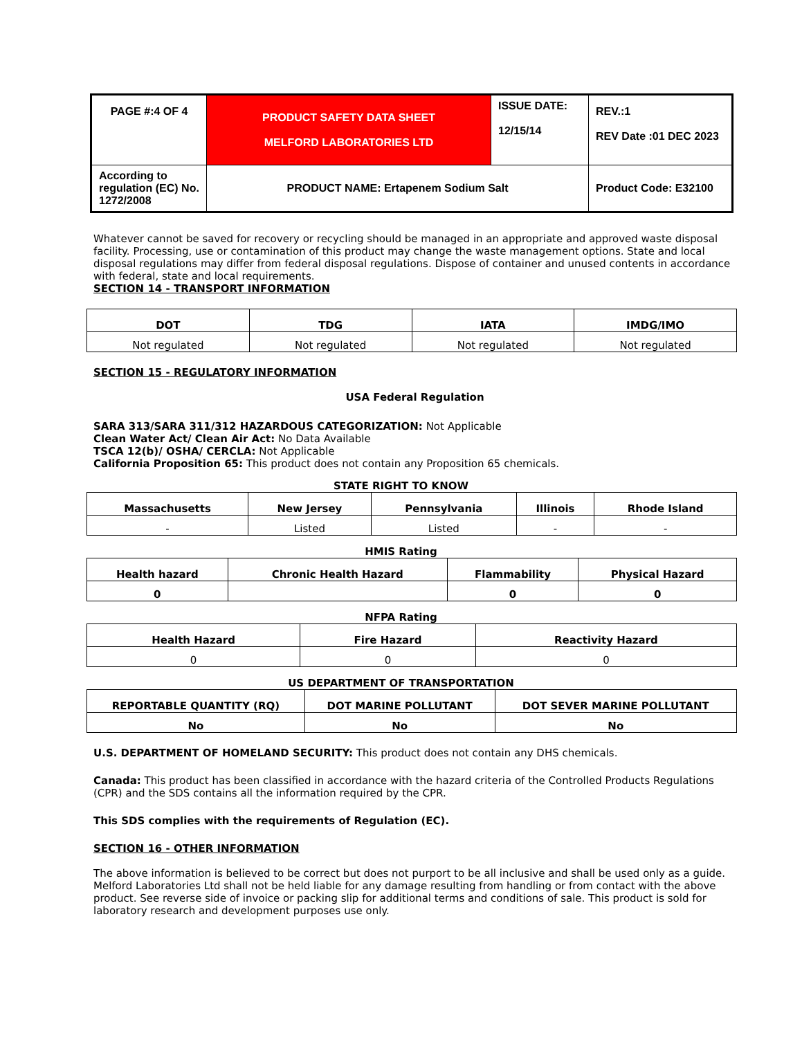| PAGE #:4 OF 4 | PRODUCT SAFETY DATA SHEET MELFORD LABORATORIES LTD | ISSUE DATE: 12/15/14 | REV.:1 REV Date :01 DEC 2023 |
| According to regulation (EC) No. 1272/2008 | PRODUCT NAME: Ertapenem Sodium Salt | | Product Code: E32100 |
Whatever cannot be saved for recovery or recycling should be managed in an appropriate and approved waste disposal facility. Processing, use or contamination of this product may change the waste management options. State and local disposal regulations may differ from federal disposal regulations. Dispose of container and unused contents in accordance with federal, state and local requirements.
SECTION 14 - TRANSPORT INFORMATION
| DOT | TDG | IATA | IMDG/IMO |
| --- | --- | --- | --- |
| Not regulated | Not regulated | Not regulated | Not regulated |
SECTION 15 - REGULATORY INFORMATION
USA Federal Regulation
SARA 313/SARA 311/312 HAZARDOUS CATEGORIZATION: Not Applicable
Clean Water Act/ Clean Air Act: No Data Available
TSCA 12(b)/ OSHA/ CERCLA: Not Applicable
California Proposition 65: This product does not contain any Proposition 65 chemicals.
STATE RIGHT TO KNOW
| Massachusetts | New Jersey | Pennsylvania | Illinois | Rhode Island |
| --- | --- | --- | --- | --- |
| - | Listed | Listed | - | - |
HMIS Rating
| Health hazard | Chronic Health Hazard | Flammability | Physical Hazard |
| --- | --- | --- | --- |
| 0 | | 0 | 0 |
NFPA Rating
| Health Hazard | Fire Hazard | Reactivity Hazard |
| --- | --- | --- |
| 0 | 0 | 0 |
US DEPARTMENT OF TRANSPORTATION
| REPORTABLE QUANTITY (RQ) | DOT MARINE POLLUTANT | DOT SEVER MARINE POLLUTANT |
| --- | --- | --- |
| No | No | No |
U.S. DEPARTMENT OF HOMELAND SECURITY: This product does not contain any DHS chemicals.
Canada: This product has been classified in accordance with the hazard criteria of the Controlled Products Regulations (CPR) and the SDS contains all the information required by the CPR.
This SDS complies with the requirements of Regulation (EC).
SECTION 16 - OTHER INFORMATION
The above information is believed to be correct but does not purport to be all inclusive and shall be used only as a guide. Melford Laboratories Ltd shall not be held liable for any damage resulting from handling or from contact with the above product. See reverse side of invoice or packing slip for additional terms and conditions of sale. This product is sold for laboratory research and development purposes use only.